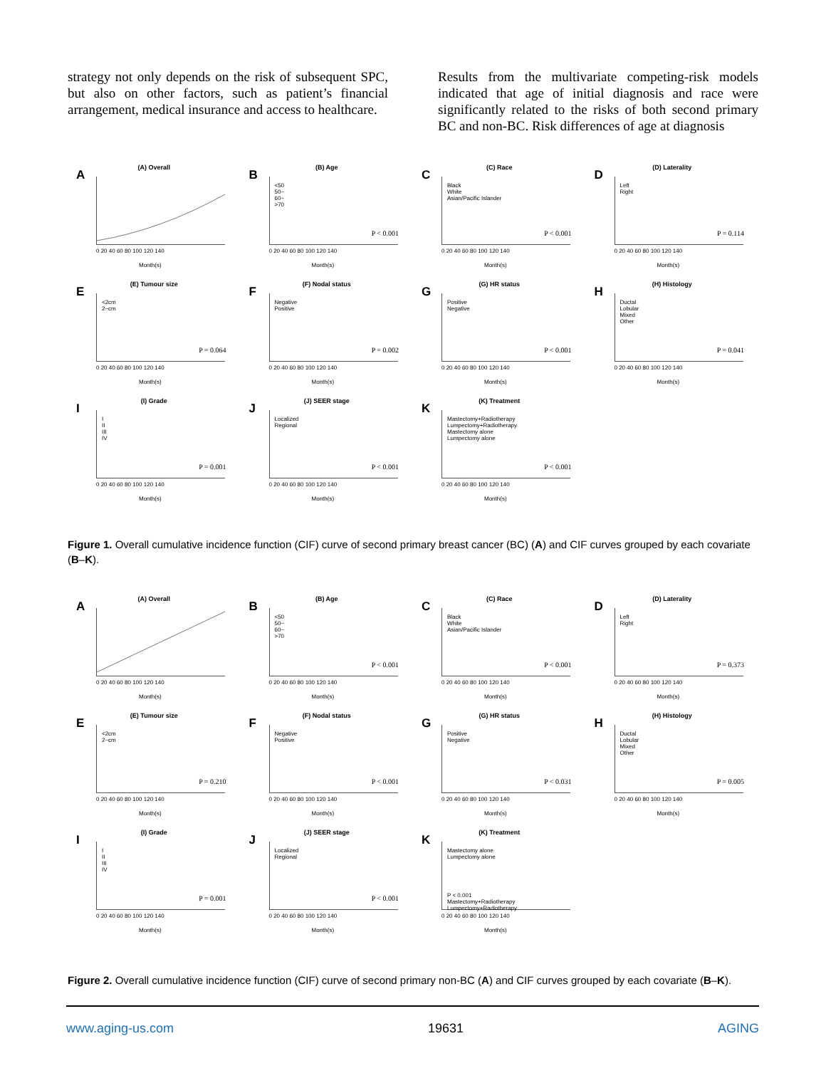strategy not only depends on the risk of subsequent SPC, but also on other factors, such as patient’s financial arrangement, medical insurance and access to healthcare.
Results from the multivariate competing-risk models indicated that age of initial diagnosis and race were significantly related to the risks of both second primary BC and non-BC. Risk differences of age at diagnosis
A
(A) Overall
0 20 40 60 80 100 120 140
Month(s)
B
(B) Age
<50
50~
60~
>70
P < 0.001
0 20 40 60 80 100 120 140
Month(s)
C
(C) Race
Black
White
Asian/Pacific Islander
P < 0.001
0 20 40 60 80 100 120 140
Month(s)
D
(D) Laterality
Left
Right
P = 0.114
0 20 40 60 80 100 120 140
Month(s)
E
(E) Tumour size
<2cm
2~cm
P = 0.064
0 20 40 60 80 100 120 140
Month(s)
F
(F) Nodal status
Negative
Positive
P = 0.002
0 20 40 60 80 100 120 140
Month(s)
G
(G) HR status
Positive
Negative
P < 0.001
0 20 40 60 80 100 120 140
Month(s)
H
(H) Histology
Ductal
Lobular
Mixed
Other
P = 0.041
0 20 40 60 80 100 120 140
Month(s)
I
(I) Grade
I
II
III
IV
P = 0.001
0 20 40 60 80 100 120 140
Month(s)
J
(J) SEER stage
Localized
Regional
P < 0.001
0 20 40 60 80 100 120 140
Month(s)
K
(K) Treatment
Mastectomy+Radiotherapy
Lumpectomy+Radiotherapy
Mastectomy alone
Lumpectomy alone
P < 0.001
0 20 40 60 80 100 120 140
Month(s)
Figure 1. Overall cumulative incidence function (CIF) curve of second primary breast cancer (BC) (A) and CIF curves grouped by each covariate (B–K).
A
(A) Overall
0 20 40 60 80 100 120 140
Month(s)
B
(B) Age
<50
50~
60~
>70
P < 0.001
0 20 40 60 80 100 120 140
Month(s)
C
(C) Race
Black
White
Asian/Pacific Islander
P < 0.001
0 20 40 60 80 100 120 140
Month(s)
D
(D) Laterality
Left
Right
P = 0.373
0 20 40 60 80 100 120 140
Month(s)
E
(E) Tumour size
<2cm
2~cm
P = 0.210
0 20 40 60 80 100 120 140
Month(s)
F
(F) Nodal status
Negative
Positive
P < 0.001
0 20 40 60 80 100 120 140
Month(s)
G
(G) HR status
Positive
Negative
P < 0.031
0 20 40 60 80 100 120 140
Month(s)
H
(H) Histology
Ductal
Lobular
Mixed
Other
P = 0.005
0 20 40 60 80 100 120 140
Month(s)
I
(I) Grade
I
II
III
IV
P = 0.001
0 20 40 60 80 100 120 140
Month(s)
J
(J) SEER stage
Localized
Regional
P < 0.001
0 20 40 60 80 100 120 140
Month(s)
K
(K) Treatment
Mastectomy alone
Lumpectomy alone
P < 0.001
Mastectomy+Radiotherapy
Lumpectomy+Radiotherapy
0 20 40 60 80 100 120 140
Month(s)
Figure 2. Overall cumulative incidence function (CIF) curve of second primary non-BC (A) and CIF curves grouped by each covariate (B–K).
www.aging-us.com 19631 AGING